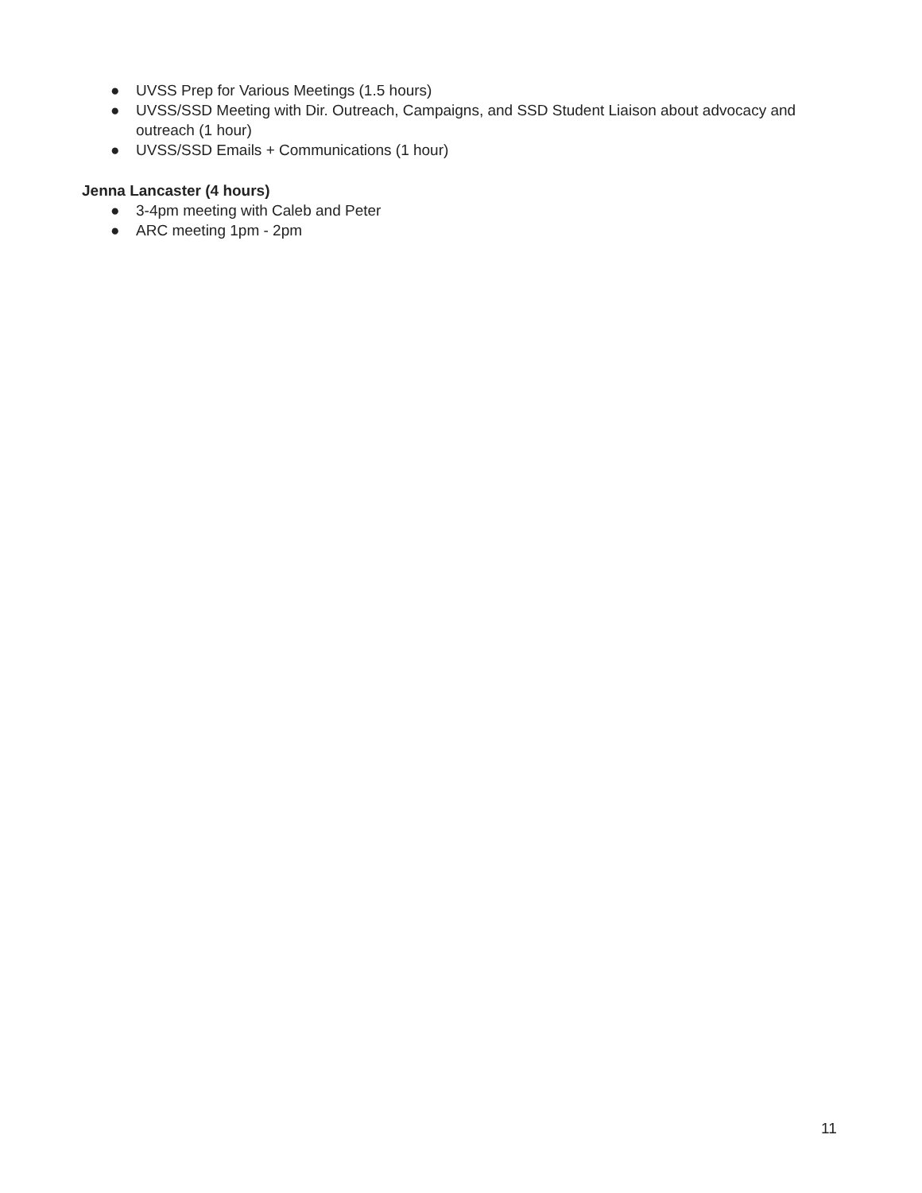● UVSS Prep for Various Meetings (1.5 hours)
● UVSS/SSD Meeting with Dir. Outreach, Campaigns, and SSD Student Liaison about advocacy and outreach (1 hour)
● UVSS/SSD Emails + Communications (1 hour)
Jenna Lancaster (4 hours)
● 3-4pm meeting with Caleb and Peter
● ARC meeting 1pm - 2pm
11